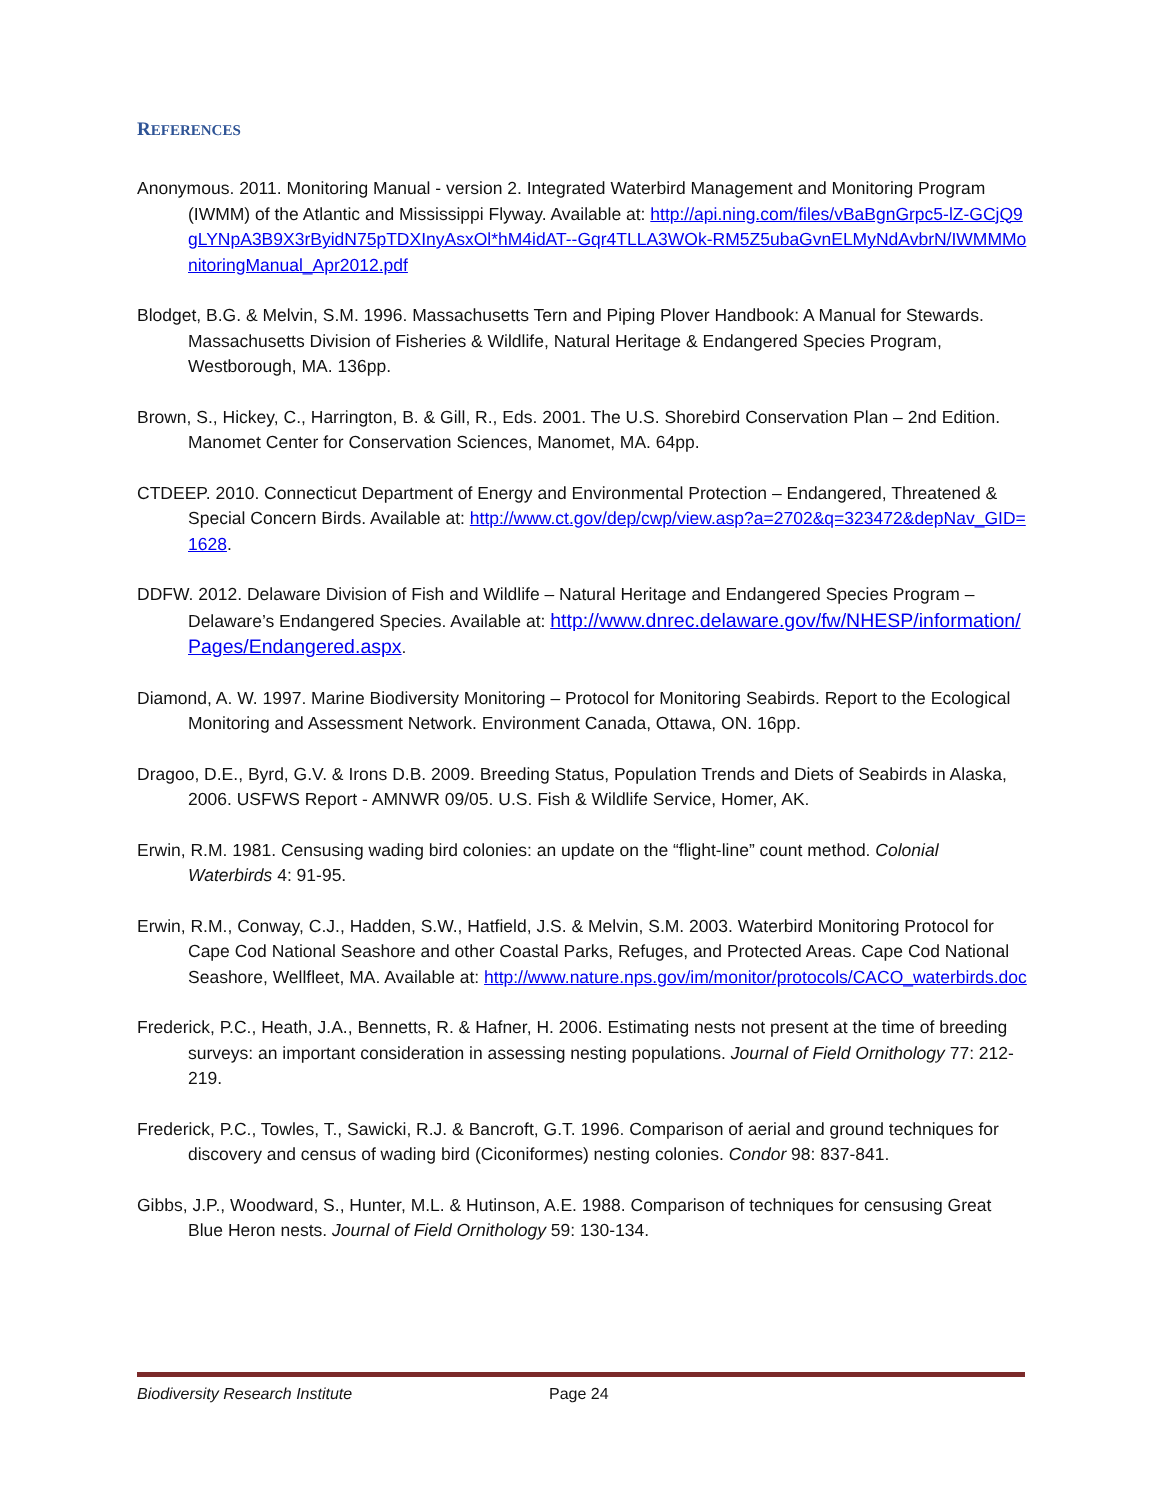REFERENCES
Anonymous. 2011. Monitoring Manual - version 2. Integrated Waterbird Management and Monitoring Program (IWMM) of the Atlantic and Mississippi Flyway. Available at: http://api.ning.com/files/vBaBgnGrpc5-lZ-GCjQ9gLYNpA3B9X3rByidN75pTDXInyAsxOl*hM4idAT--Gqr4TLLA3WOk-RM5Z5ubaGvnELMyNdAvbrN/IWMMMonitoringManual_Apr2012.pdf
Blodget, B.G. & Melvin, S.M. 1996. Massachusetts Tern and Piping Plover Handbook: A Manual for Stewards. Massachusetts Division of Fisheries & Wildlife, Natural Heritage & Endangered Species Program, Westborough, MA. 136pp.
Brown, S., Hickey, C., Harrington, B. & Gill, R., Eds. 2001. The U.S. Shorebird Conservation Plan – 2nd Edition. Manomet Center for Conservation Sciences, Manomet, MA. 64pp.
CTDEEP. 2010. Connecticut Department of Energy and Environmental Protection – Endangered, Threatened & Special Concern Birds. Available at: http://www.ct.gov/dep/cwp/view.asp?a=2702&q=323472&depNav_GID=1628.
DDFW. 2012. Delaware Division of Fish and Wildlife – Natural Heritage and Endangered Species Program – Delaware’s Endangered Species. Available at: http://www.dnrec.delaware.gov/fw/NHESP/information/Pages/Endangered.aspx.
Diamond, A. W. 1997. Marine Biodiversity Monitoring – Protocol for Monitoring Seabirds. Report to the Ecological Monitoring and Assessment Network. Environment Canada, Ottawa, ON. 16pp.
Dragoo, D.E., Byrd, G.V. & Irons D.B. 2009. Breeding Status, Population Trends and Diets of Seabirds in Alaska, 2006. USFWS Report - AMNWR 09/05. U.S. Fish & Wildlife Service, Homer, AK.
Erwin, R.M. 1981. Censusing wading bird colonies: an update on the “flight-line” count method. Colonial Waterbirds 4: 91-95.
Erwin, R.M., Conway, C.J., Hadden, S.W., Hatfield, J.S. & Melvin, S.M. 2003. Waterbird Monitoring Protocol for Cape Cod National Seashore and other Coastal Parks, Refuges, and Protected Areas. Cape Cod National Seashore, Wellfleet, MA. Available at: http://www.nature.nps.gov/im/monitor/protocols/CACO_waterbirds.doc
Frederick, P.C., Heath, J.A., Bennetts, R. & Hafner, H. 2006. Estimating nests not present at the time of breeding surveys: an important consideration in assessing nesting populations. Journal of Field Ornithology 77: 212-219.
Frederick, P.C., Towles, T., Sawicki, R.J. & Bancroft, G.T. 1996. Comparison of aerial and ground techniques for discovery and census of wading bird (Ciconiformes) nesting colonies. Condor 98: 837-841.
Gibbs, J.P., Woodward, S., Hunter, M.L. & Hutinson, A.E. 1988. Comparison of techniques for censusing Great Blue Heron nests. Journal of Field Ornithology 59: 130-134.
Biodiversity Research Institute Page 24